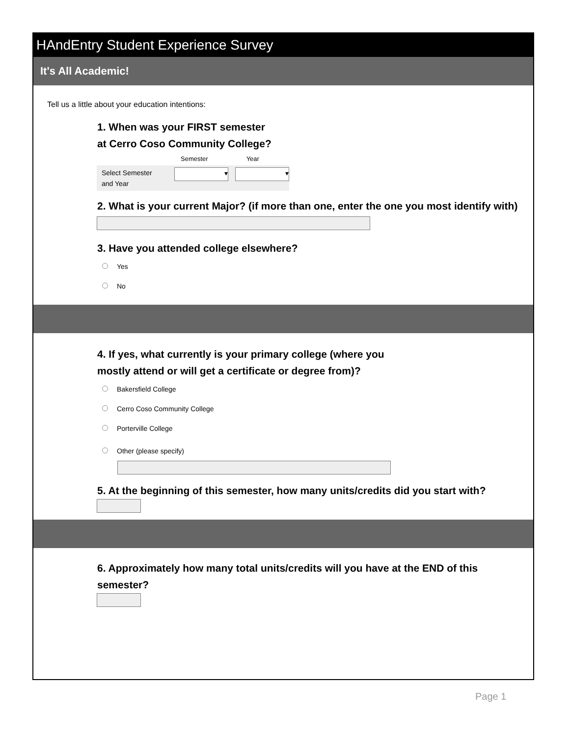HAndEntry Student Experience Survey
It's All Academic!
Tell us a little about your education intentions:
1. When was your FIRST semester
at Cerro Coso Community College?
Semester Year
Select Semester
and Year
▾ ▾
2. What is your current Major? (if more than one, enter the one you most identify with)
3. Have you attended college elsewhere?
Yes
No
4. If yes, what currently is your primary college (where you
mostly attend or will get a certificate or degree from)?
Bakersfield College
Cerro Coso Community College
Porterville College
Other (please specify)
5. At the beginning of this semester, how many units/credits did you start with?
6. Approximately how many total units/credits will you have at the END of this semester?
Page 1